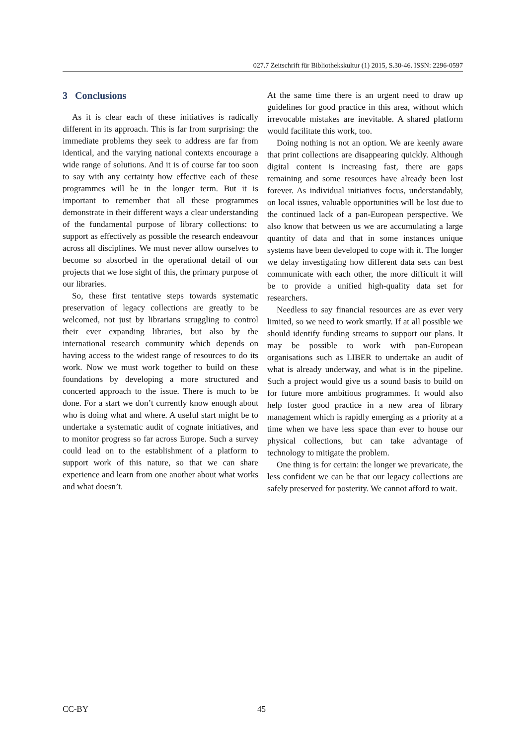027.7 Zeitschrift für Bibliothekskultur (1) 2015, S.30-46. ISSN: 2296-0597
3 Conclusions
As it is clear each of these initiatives is radically different in its approach. This is far from surprising: the immediate problems they seek to address are far from identical, and the varying national contexts encourage a wide range of solutions. And it is of course far too soon to say with any certainty how effective each of these programmes will be in the longer term. But it is important to remember that all these programmes demonstrate in their different ways a clear understanding of the fundamental purpose of library collections: to support as effectively as possible the research endeavour across all disciplines. We must never allow ourselves to become so absorbed in the operational detail of our projects that we lose sight of this, the primary purpose of our libraries.
So, these first tentative steps towards systematic preservation of legacy collections are greatly to be welcomed, not just by librarians struggling to control their ever expanding libraries, but also by the international research community which depends on having access to the widest range of resources to do its work. Now we must work together to build on these foundations by developing a more structured and concerted approach to the issue. There is much to be done. For a start we don’t currently know enough about who is doing what and where. A useful start might be to undertake a systematic audit of cognate initiatives, and to monitor progress so far across Europe. Such a survey could lead on to the establishment of a platform to support work of this nature, so that we can share experience and learn from one another about what works and what doesn’t.
At the same time there is an urgent need to draw up guidelines for good practice in this area, without which irrevocable mistakes are inevitable. A shared platform would facilitate this work, too.
Doing nothing is not an option. We are keenly aware that print collections are disappearing quickly. Although digital content is increasing fast, there are gaps remaining and some resources have already been lost forever. As individual initiatives focus, understandably, on local issues, valuable opportunities will be lost due to the continued lack of a pan-European perspective. We also know that between us we are accumulating a large quantity of data and that in some instances unique systems have been developed to cope with it. The longer we delay investigating how different data sets can best communicate with each other, the more difficult it will be to provide a unified high-quality data set for researchers.
Needless to say financial resources are as ever very limited, so we need to work smartly. If at all possible we should identify funding streams to support our plans. It may be possible to work with pan-European organisations such as LIBER to undertake an audit of what is already underway, and what is in the pipeline. Such a project would give us a sound basis to build on for future more ambitious programmes. It would also help foster good practice in a new area of library management which is rapidly emerging as a priority at a time when we have less space than ever to house our physical collections, but can take advantage of technology to mitigate the problem.
One thing is for certain: the longer we prevaricate, the less confident we can be that our legacy collections are safely preserved for posterity. We cannot afford to wait.
CC-BY 45